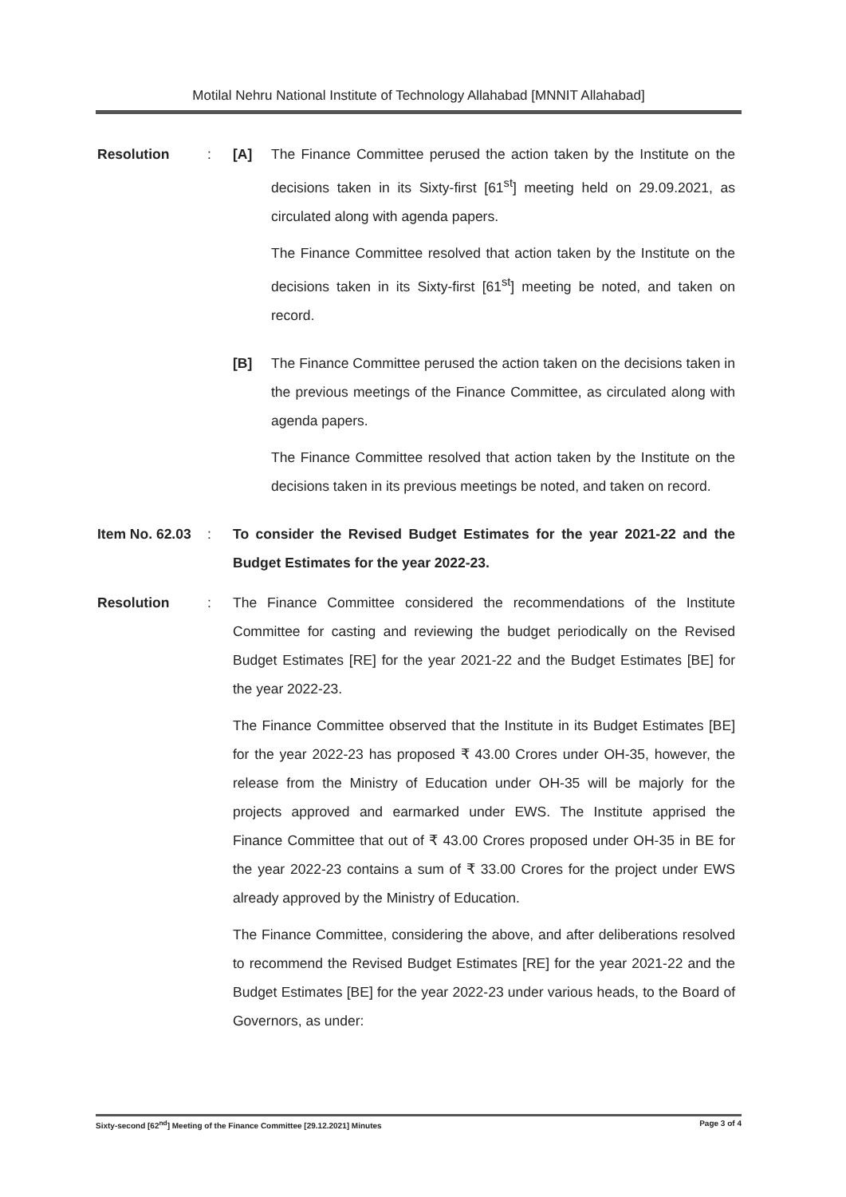Motilal Nehru National Institute of Technology Allahabad [MNNIT Allahabad]
Resolution : [A] The Finance Committee perused the action taken by the Institute on the decisions taken in its Sixty-first [61<sup>st</sup>] meeting held on 29.09.2021, as circulated along with agenda papers.
The Finance Committee resolved that action taken by the Institute on the decisions taken in its Sixty-first [61<sup>st</sup>] meeting be noted, and taken on record.
[B] The Finance Committee perused the action taken on the decisions taken in the previous meetings of the Finance Committee, as circulated along with agenda papers.
The Finance Committee resolved that action taken by the Institute on the decisions taken in its previous meetings be noted, and taken on record.
Item No. 62.03
: To consider the Revised Budget Estimates for the year 2021-22 and the Budget Estimates for the year 2022-23.
Resolution : The Finance Committee considered the recommendations of the Institute Committee for casting and reviewing the budget periodically on the Revised Budget Estimates [RE] for the year 2021-22 and the Budget Estimates [BE] for the year 2022-23.
The Finance Committee observed that the Institute in its Budget Estimates [BE] for the year 2022-23 has proposed ₹ 43.00 Crores under OH-35, however, the release from the Ministry of Education under OH-35 will be majorly for the projects approved and earmarked under EWS. The Institute apprised the Finance Committee that out of ₹ 43.00 Crores proposed under OH-35 in BE for the year 2022-23 contains a sum of ₹ 33.00 Crores for the project under EWS already approved by the Ministry of Education.
The Finance Committee, considering the above, and after deliberations resolved to recommend the Revised Budget Estimates [RE] for the year 2021-22 and the Budget Estimates [BE] for the year 2022-23 under various heads, to the Board of Governors, as under:
Sixty-second [62<sup>nd</sup>] Meeting of the Finance Committee [29.12.2021] Minutes Page 3 of 4